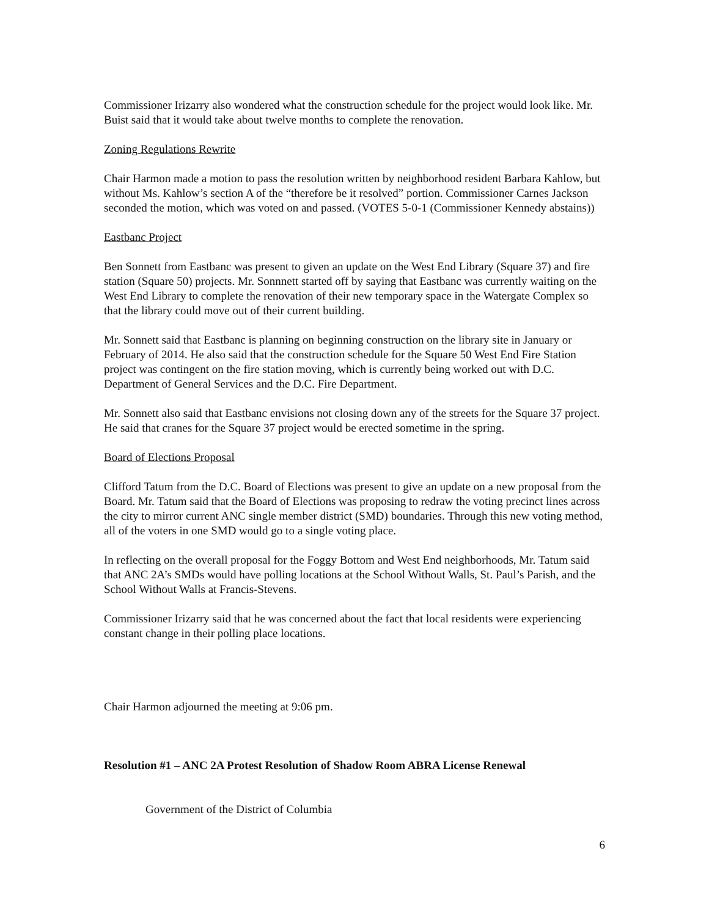Commissioner Irizarry also wondered what the construction schedule for the project would look like. Mr. Buist said that it would take about twelve months to complete the renovation.
Zoning Regulations Rewrite
Chair Harmon made a motion to pass the resolution written by neighborhood resident Barbara Kahlow, but without Ms. Kahlow’s section A of the “therefore be it resolved” portion. Commissioner Carnes Jackson seconded the motion, which was voted on and passed. (VOTES 5-0-1 (Commissioner Kennedy abstains))
Eastbanc Project
Ben Sonnett from Eastbanc was present to given an update on the West End Library (Square 37) and fire station (Square 50) projects. Mr. Sonnnett started off by saying that Eastbanc was currently waiting on the West End Library to complete the renovation of their new temporary space in the Watergate Complex so that the library could move out of their current building.
Mr. Sonnett said that Eastbanc is planning on beginning construction on the library site in January or February of 2014. He also said that the construction schedule for the Square 50 West End Fire Station project was contingent on the fire station moving, which is currently being worked out with D.C. Department of General Services and the D.C. Fire Department.
Mr. Sonnett also said that Eastbanc envisions not closing down any of the streets for the Square 37 project. He said that cranes for the Square 37 project would be erected sometime in the spring.
Board of Elections Proposal
Clifford Tatum from the D.C. Board of Elections was present to give an update on a new proposal from the Board. Mr. Tatum said that the Board of Elections was proposing to redraw the voting precinct lines across the city to mirror current ANC single member district (SMD) boundaries. Through this new voting method, all of the voters in one SMD would go to a single voting place.
In reflecting on the overall proposal for the Foggy Bottom and West End neighborhoods, Mr. Tatum said that ANC 2A’s SMDs would have polling locations at the School Without Walls, St. Paul’s Parish, and the School Without Walls at Francis-Stevens.
Commissioner Irizarry said that he was concerned about the fact that local residents were experiencing constant change in their polling place locations.
Chair Harmon adjourned the meeting at 9:06 pm.
Resolution #1 – ANC 2A Protest Resolution of Shadow Room ABRA License Renewal
Government of the District of Columbia
6